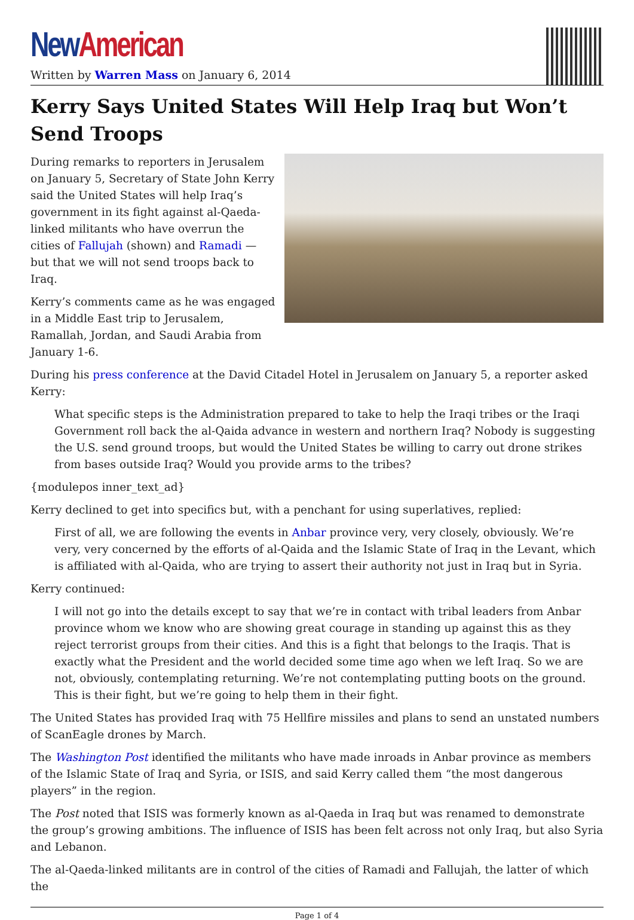New American
Written by Warren Mass on January 6, 2014
Kerry Says United States Will Help Iraq but Won’t Send Troops
During remarks to reporters in Jerusalem on January 5, Secretary of State John Kerry said the United States will help Iraq’s government in its fight against al-Qaeda-linked militants who have overrun the cities of Fallujah (shown) and Ramadi — but that we will not send troops back to Iraq.
Kerry’s comments came as he was engaged in a Middle East trip to Jerusalem, Ramallah, Jordan, and Saudi Arabia from January 1-6.
During his press conference at the David Citadel Hotel in Jerusalem on January 5, a reporter asked Kerry:
What specific steps is the Administration prepared to take to help the Iraqi tribes or the Iraqi Government roll back the al-Qaida advance in western and northern Iraq? Nobody is suggesting the U.S. send ground troops, but would the United States be willing to carry out drone strikes from bases outside Iraq? Would you provide arms to the tribes?
{modulepos inner_text_ad}
Kerry declined to get into specifics but, with a penchant for using superlatives, replied:
First of all, we are following the events in Anbar province very, very closely, obviously. We’re very, very concerned by the efforts of al-Qaida and the Islamic State of Iraq in the Levant, which is affiliated with al-Qaida, who are trying to assert their authority not just in Iraq but in Syria.
Kerry continued:
I will not go into the details except to say that we’re in contact with tribal leaders from Anbar province whom we know who are showing great courage in standing up against this as they reject terrorist groups from their cities. And this is a fight that belongs to the Iraqis. That is exactly what the President and the world decided some time ago when we left Iraq. So we are not, obviously, contemplating returning. We’re not contemplating putting boots on the ground. This is their fight, but we’re going to help them in their fight.
The United States has provided Iraq with 75 Hellfire missiles and plans to send an unstated numbers of ScanEagle drones by March.
The Washington Post identified the militants who have made inroads in Anbar province as members of the Islamic State of Iraq and Syria, or ISIS, and said Kerry called them “the most dangerous players” in the region.
The Post noted that ISIS was formerly known as al-Qaeda in Iraq but was renamed to demonstrate the group’s growing ambitions. The influence of ISIS has been felt across not only Iraq, but also Syria and Lebanon.
The al-Qaeda-linked militants are in control of the cities of Ramadi and Fallujah, the latter of which the
Page 1 of 4